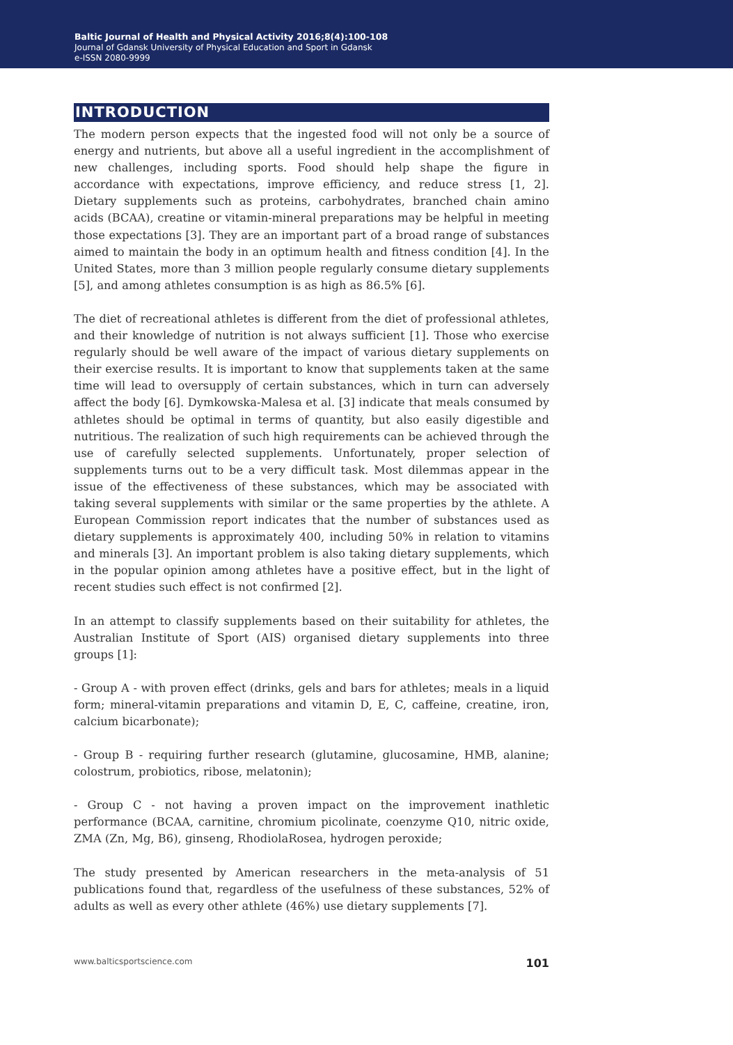Baltic Journal of Health and Physical Activity 2016;8(4):100-108
Journal of Gdansk University of Physical Education and Sport in Gdansk
e-ISSN 2080-9999
INTRODUCTION
The modern person expects that the ingested food will not only be a source of energy and nutrients, but above all a useful ingredient in the accomplishment of new challenges, including sports. Food should help shape the figure in accordance with expectations, improve efficiency, and reduce stress [1, 2]. Dietary supplements such as proteins, carbohydrates, branched chain amino acids (BCAA), creatine or vitamin-mineral preparations may be helpful in meeting those expectations [3]. They are an important part of a broad range of substances aimed to maintain the body in an optimum health and fitness condition [4]. In the United States, more than 3 million people regularly consume dietary supplements [5], and among athletes consumption is as high as 86.5% [6].
The diet of recreational athletes is different from the diet of professional athletes, and their knowledge of nutrition is not always sufficient [1]. Those who exercise regularly should be well aware of the impact of various dietary supplements on their exercise results. It is important to know that supplements taken at the same time will lead to oversupply of certain substances, which in turn can adversely affect the body [6]. Dymkowska-Malesa et al. [3] indicate that meals consumed by athletes should be optimal in terms of quantity, but also easily digestible and nutritious. The realization of such high requirements can be achieved through the use of carefully selected supplements. Unfortunately, proper selection of supplements turns out to be a very difficult task. Most dilemmas appear in the issue of the effectiveness of these substances, which may be associated with taking several supplements with similar or the same properties by the athlete. A European Commission report indicates that the number of substances used as dietary supplements is approximately 400, including 50% in relation to vitamins and minerals [3]. An important problem is also taking dietary supplements, which in the popular opinion among athletes have a positive effect, but in the light of recent studies such effect is not confirmed [2].
In an attempt to classify supplements based on their suitability for athletes, the Australian Institute of Sport (AIS) organised dietary supplements into three groups [1]:
- Group A - with proven effect (drinks, gels and bars for athletes; meals in a liquid form; mineral-vitamin preparations and vitamin D, E, C, caffeine, creatine, iron, calcium bicarbonate);
- Group B - requiring further research (glutamine, glucosamine, HMB, alanine; colostrum, probiotics, ribose, melatonin);
- Group C - not having a proven impact on the improvement inathletic performance (BCAA, carnitine, chromium picolinate, coenzyme Q10, nitric oxide, ZMA (Zn, Mg, B6), ginseng, RhodiolaRosea, hydrogen peroxide;
The study presented by American researchers in the meta-analysis of 51 publications found that, regardless of the usefulness of these substances, 52% of adults as well as every other athlete (46%) use dietary supplements [7].
www.balticsportscience.com 101